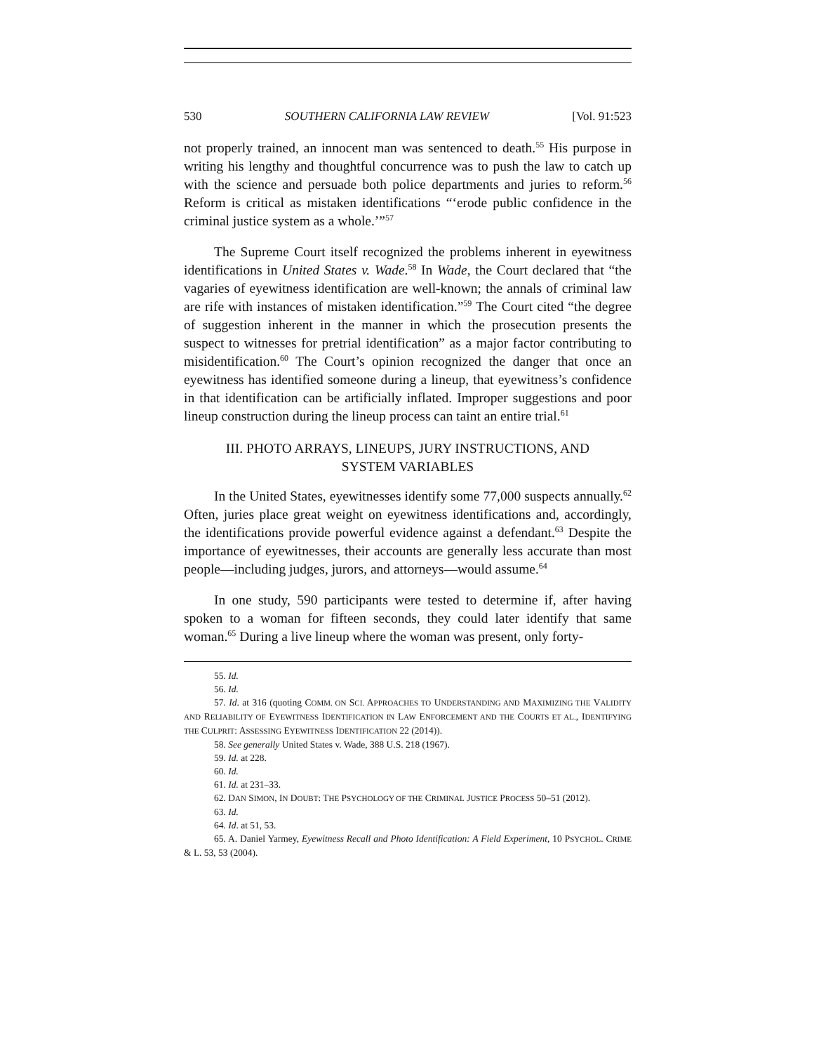530 SOUTHERN CALIFORNIA LAW REVIEW [Vol. 91:523
not properly trained, an innocent man was sentenced to death.<sup>55</sup> His purpose in writing his lengthy and thoughtful concurrence was to push the law to catch up with the science and persuade both police departments and juries to reform.<sup>56</sup> Reform is critical as mistaken identifications “‘erode public confidence in the criminal justice system as a whole.’”<sup>57</sup>
The Supreme Court itself recognized the problems inherent in eyewitness identifications in United States v. Wade.<sup>58</sup> In Wade, the Court declared that “the vagaries of eyewitness identification are well-known; the annals of criminal law are rife with instances of mistaken identification.”<sup>59</sup> The Court cited “the degree of suggestion inherent in the manner in which the prosecution presents the suspect to witnesses for pretrial identification” as a major factor contributing to misidentification.<sup>60</sup> The Court’s opinion recognized the danger that once an eyewitness has identified someone during a lineup, that eyewitness’s confidence in that identification can be artificially inflated. Improper suggestions and poor lineup construction during the lineup process can taint an entire trial.<sup>61</sup>
III. PHOTO ARRAYS, LINEUPS, JURY INSTRUCTIONS, AND
SYSTEM VARIABLES
In the United States, eyewitnesses identify some 77,000 suspects annually.<sup>62</sup> Often, juries place great weight on eyewitness identifications and, accordingly, the identifications provide powerful evidence against a defendant.<sup>63</sup> Despite the importance of eyewitnesses, their accounts are generally less accurate than most people—including judges, jurors, and attorneys—would assume.<sup>64</sup>
In one study, 590 participants were tested to determine if, after having spoken to a woman for fifteen seconds, they could later identify that same woman.<sup>65</sup> During a live lineup where the woman was present, only forty-
55. Id.
56. Id.
57. Id. at 316 (quoting COMM. ON SCI. APPROACHES TO UNDERSTANDING AND MAXIMIZING THE VALIDITY AND RELIABILITY OF EYEWITNESS IDENTIFICATION IN LAW ENFORCEMENT AND THE COURTS ET AL., IDENTIFYING THE CULPRIT: ASSESSING EYEWITNESS IDENTIFICATION 22 (2014)).
58. See generally United States v. Wade, 388 U.S. 218 (1967).
59. Id. at 228.
60. Id.
61. Id. at 231–33.
62. DAN SIMON, IN DOUBT: THE PSYCHOLOGY OF THE CRIMINAL JUSTICE PROCESS 50–51 (2012).
63. Id.
64. Id. at 51, 53.
65. A. Daniel Yarmey, Eyewitness Recall and Photo Identification: A Field Experiment, 10 PSYCHOL. CRIME & L. 53, 53 (2004).